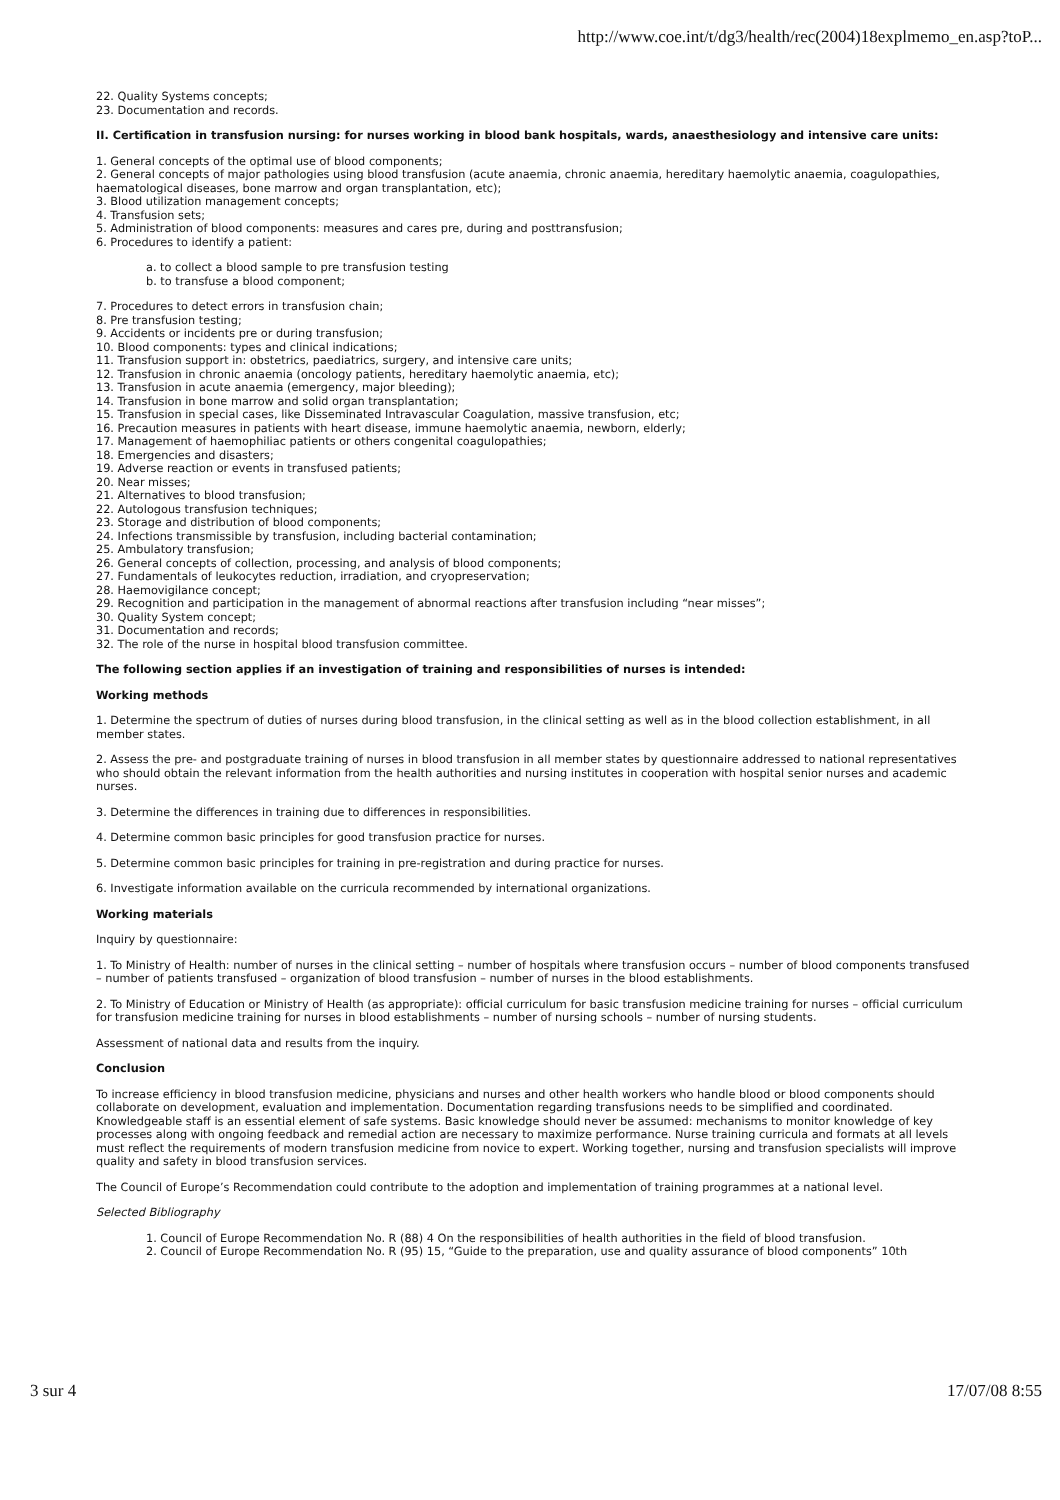http://www.coe.int/t/dg3/health/rec(2004)18explmemo_en.asp?toP...
22. Quality Systems concepts;
23. Documentation and records.
II. Certification in transfusion nursing: for nurses working in blood bank hospitals, wards, anaesthesiology and intensive care units:
1. General concepts of the optimal use of blood components;
2. General concepts of major pathologies using blood transfusion (acute anaemia, chronic anaemia, hereditary haemolytic anaemia, coagulopathies, haematological diseases, bone marrow and organ transplantation, etc);
3. Blood utilization management concepts;
4. Transfusion sets;
5. Administration of blood components: measures and cares pre, during and posttransfusion;
6. Procedures to identify a patient:
a. to collect a blood sample to pre transfusion testing
b. to transfuse a blood component;
7. Procedures to detect errors in transfusion chain;
8. Pre transfusion testing;
9. Accidents or incidents pre or during transfusion;
10. Blood components: types and clinical indications;
11. Transfusion support in: obstetrics, paediatrics, surgery, and intensive care units;
12. Transfusion in chronic anaemia (oncology patients, hereditary haemolytic anaemia, etc);
13. Transfusion in acute anaemia (emergency, major bleeding);
14. Transfusion in bone marrow and solid organ transplantation;
15. Transfusion in special cases, like Disseminated Intravascular Coagulation, massive transfusion, etc;
16. Precaution measures in patients with heart disease, immune haemolytic anaemia, newborn, elderly;
17. Management of haemophiliac patients or others congenital coagulopathies;
18. Emergencies and disasters;
19. Adverse reaction or events in transfused patients;
20. Near misses;
21. Alternatives to blood transfusion;
22. Autologous transfusion techniques;
23. Storage and distribution of blood components;
24. Infections transmissible by transfusion, including bacterial contamination;
25. Ambulatory transfusion;
26. General concepts of collection, processing, and analysis of blood components;
27. Fundamentals of leukocytes reduction, irradiation, and cryopreservation;
28. Haemovigilance concept;
29. Recognition and participation in the management of abnormal reactions after transfusion including “near misses”;
30. Quality System concept;
31. Documentation and records;
32. The role of the nurse in hospital blood transfusion committee.
The following section applies if an investigation of training and responsibilities of nurses is intended:
Working methods
1. Determine the spectrum of duties of nurses during blood transfusion, in the clinical setting as well as in the blood collection establishment, in all member states.
2. Assess the pre- and postgraduate training of nurses in blood transfusion in all member states by questionnaire addressed to national representatives who should obtain the relevant information from the health authorities and nursing institutes in cooperation with hospital senior nurses and academic nurses.
3. Determine the differences in training due to differences in responsibilities.
4. Determine common basic principles for good transfusion practice for nurses.
5. Determine common basic principles for training in pre-registration and during practice for nurses.
6. Investigate information available on the curricula recommended by international organizations.
Working materials
Inquiry by questionnaire:
1. To Ministry of Health: number of nurses in the clinical setting – number of hospitals where transfusion occurs – number of blood components transfused – number of patients transfused – organization of blood transfusion – number of nurses in the blood establishments.
2. To Ministry of Education or Ministry of Health (as appropriate): official curriculum for basic transfusion medicine training for nurses – official curriculum for transfusion medicine training for nurses in blood establishments – number of nursing schools – number of nursing students.
Assessment of national data and results from the inquiry.
Conclusion
To increase efficiency in blood transfusion medicine, physicians and nurses and other health workers who handle blood or blood components should collaborate on development, evaluation and implementation. Documentation regarding transfusions needs to be simplified and coordinated. Knowledgeable staff is an essential element of safe systems. Basic knowledge should never be assumed: mechanisms to monitor knowledge of key processes along with ongoing feedback and remedial action are necessary to maximize performance. Nurse training curricula and formats at all levels must reflect the requirements of modern transfusion medicine from novice to expert. Working together, nursing and transfusion specialists will improve quality and safety in blood transfusion services.
The Council of Europe’s Recommendation could contribute to the adoption and implementation of training programmes at a national level.
Selected Bibliography
1. Council of Europe Recommendation No. R (88) 4 On the responsibilities of health authorities in the field of blood transfusion.
2. Council of Europe Recommendation No. R (95) 15, “Guide to the preparation, use and quality assurance of blood components” 10th
3 sur 4 17/07/08 8:55